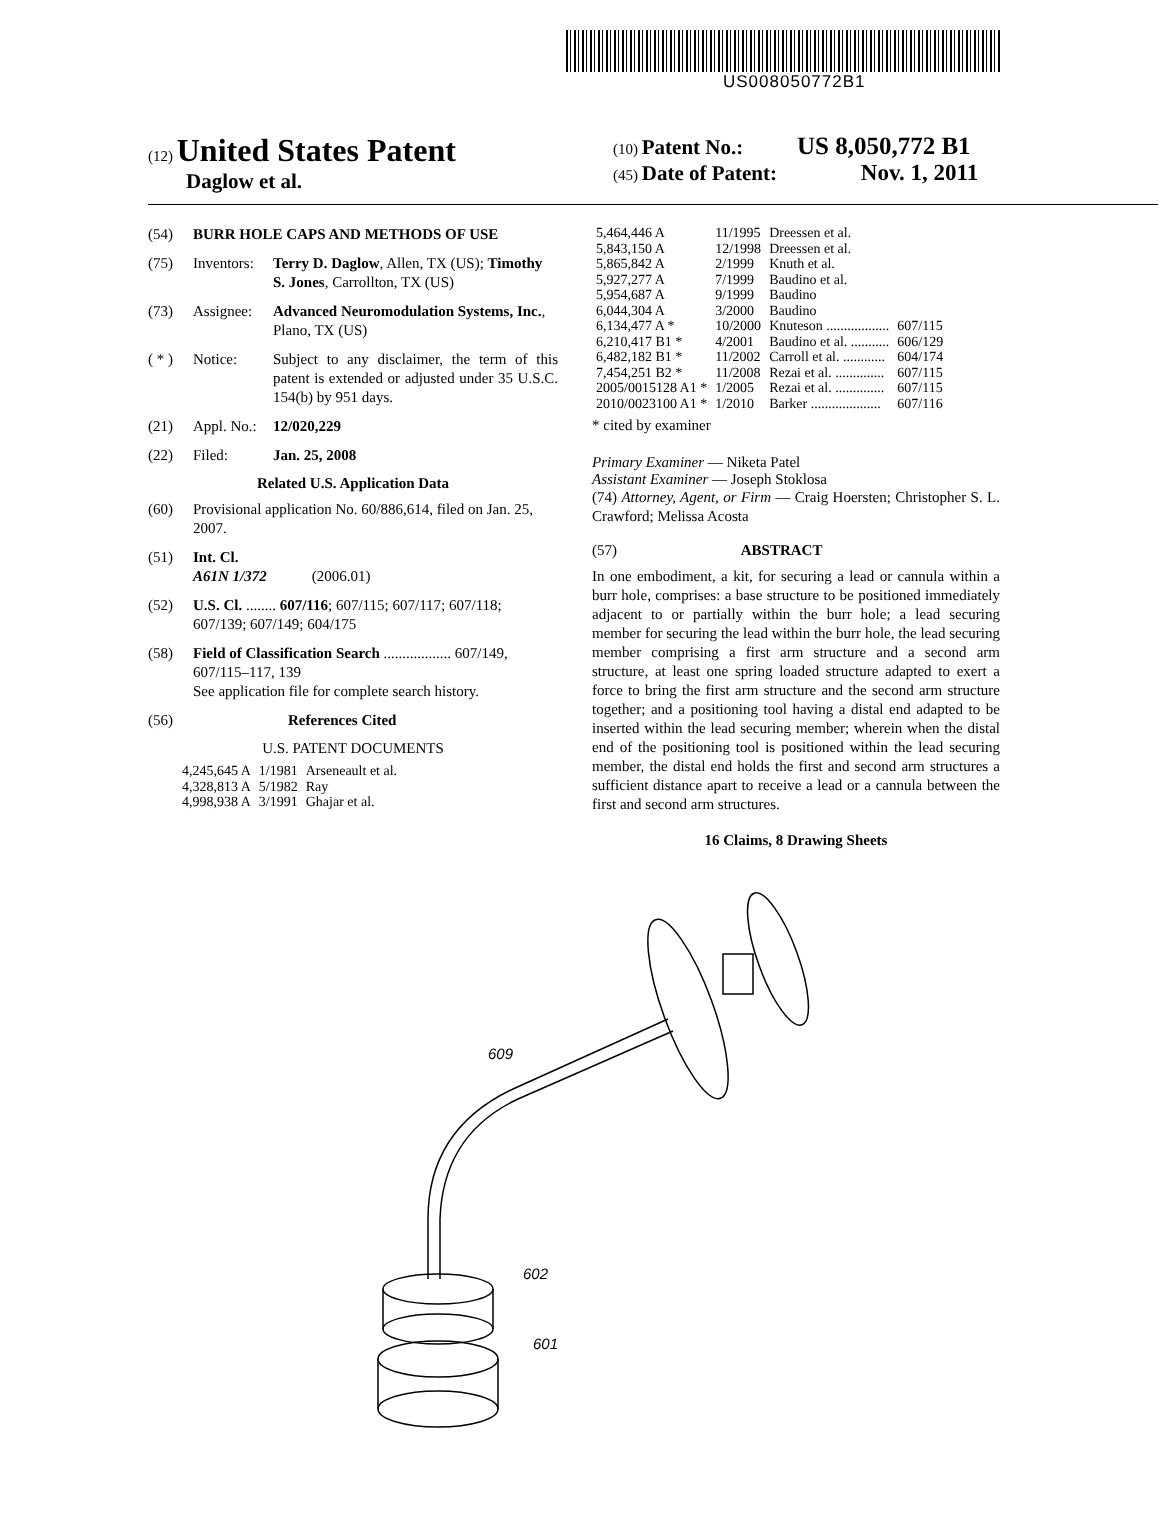US008050772B1
(12) United States Patent
Daglow et al.
(10) Patent No.: US 8,050,772 B1
(45) Date of Patent: Nov. 1, 2011
(54) BURR HOLE CAPS AND METHODS OF USE
(75) Inventors: Terry D. Daglow, Allen, TX (US); Timothy S. Jones, Carrollton, TX (US)
(73) Assignee: Advanced Neuromodulation Systems, Inc., Plano, TX (US)
( * ) Notice: Subject to any disclaimer, the term of this patent is extended or adjusted under 35 U.S.C. 154(b) by 951 days.
(21) Appl. No.: 12/020,229
(22) Filed: Jan. 25, 2008
Related U.S. Application Data
(60) Provisional application No. 60/886,614, filed on Jan. 25, 2007.
(51) Int. Cl.
A61N 1/372 (2006.01)
(52) U.S. Cl. ........ 607/116; 607/115; 607/117; 607/118; 607/139; 607/149; 604/175
(58) Field of Classification Search .................. 607/149, 607/115–117, 139
See application file for complete search history.
(56) References Cited
U.S. PATENT DOCUMENTS
| 4,245,645 A | 1/1981 | Arseneault et al. |
| 4,328,813 A | 5/1982 | Ray |
| 4,998,938 A | 3/1991 | Ghajar et al. |
| 5,464,446 A | 11/1995 | Dreessen et al. | |
| 5,843,150 A | 12/1998 | Dreessen et al. | |
| 5,865,842 A | 2/1999 | Knuth et al. | |
| 5,927,277 A | 7/1999 | Baudino et al. | |
| 5,954,687 A | 9/1999 | Baudino | |
| 6,044,304 A | 3/2000 | Baudino | |
| 6,134,477 A * | 10/2000 | Knuteson .................. | 607/115 |
| 6,210,417 B1 * | 4/2001 | Baudino et al. ........... | 606/129 |
| 6,482,182 B1 * | 11/2002 | Carroll et al. ............ | 604/174 |
| 7,454,251 B2 * | 11/2008 | Rezai et al. .............. | 607/115 |
| 2005/0015128 A1 * | 1/2005 | Rezai et al. .............. | 607/115 |
| 2010/0023100 A1 * | 1/2010 | Barker .................... | 607/116 |
* cited by examiner
Primary Examiner — Niketa Patel
Assistant Examiner — Joseph Stoklosa
(74) Attorney, Agent, or Firm — Craig Hoersten; Christopher S. L. Crawford; Melissa Acosta
(57) ABSTRACT
In one embodiment, a kit, for securing a lead or cannula within a burr hole, comprises: a base structure to be positioned immediately adjacent to or partially within the burr hole; a lead securing member for securing the lead within the burr hole, the lead securing member comprising a first arm structure and a second arm structure, at least one spring loaded structure adapted to exert a force to bring the first arm structure and the second arm structure together; and a positioning tool having a distal end adapted to be inserted within the lead securing member; wherein when the distal end of the positioning tool is positioned within the lead securing member, the distal end holds the first and second arm structures a sufficient distance apart to receive a lead or a cannula between the first and second arm structures.
16 Claims, 8 Drawing Sheets
609
602
601